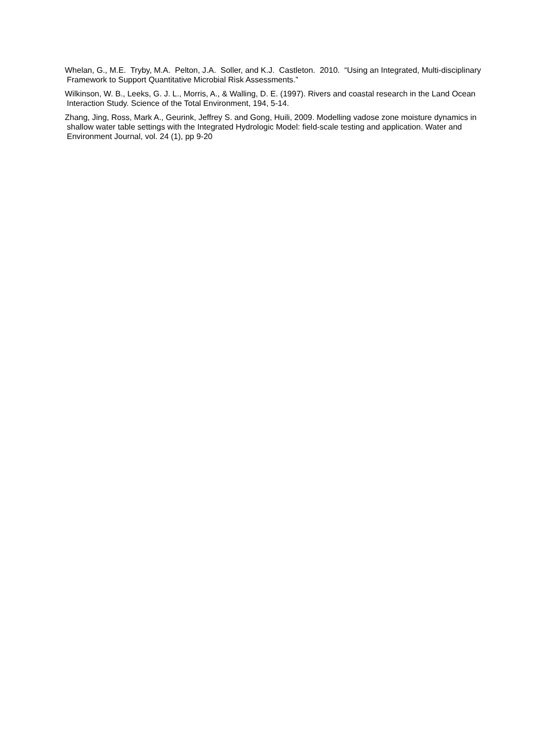Whelan, G., M.E. Tryby, M.A. Pelton, J.A. Soller, and K.J. Castleton. 2010. “Using an Integrated, Multi-disciplinary Framework to Support Quantitative Microbial Risk Assessments.”
Wilkinson, W. B., Leeks, G. J. L., Morris, A., & Walling, D. E. (1997). Rivers and coastal research in the Land Ocean Interaction Study. Science of the Total Environment, 194, 5-14.
Zhang, Jing, Ross, Mark A., Geurink, Jeffrey S. and Gong, Huili, 2009. Modelling vadose zone moisture dynamics in shallow water table settings with the Integrated Hydrologic Model: field-scale testing and application. Water and Environment Journal, vol. 24 (1), pp 9-20